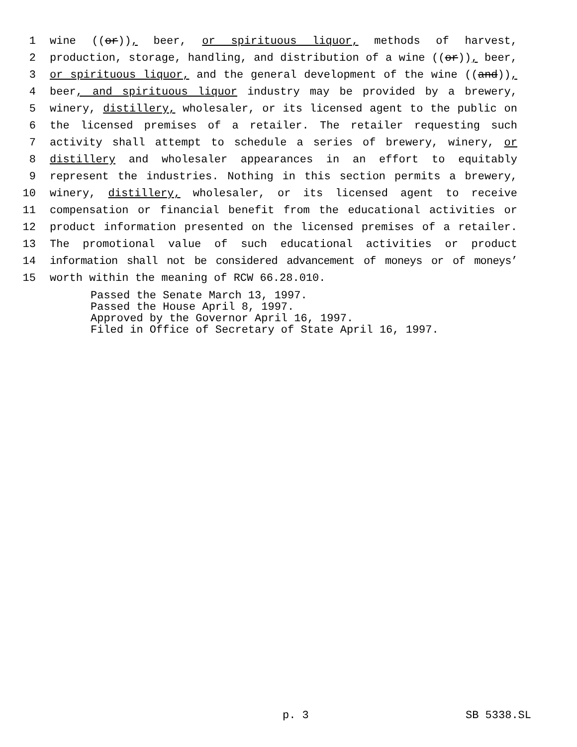1 wine ((or)), beer, or spirituous liquor, methods of harvest,
2 production, storage, handling, and distribution of a wine ((or)), beer,
3 or spirituous liquor, and the general development of the wine ((and)),
4 beer, and spirituous liquor industry may be provided by a brewery,
5 winery, distillery, wholesaler, or its licensed agent to the public on
6 the licensed premises of a retailer. The retailer requesting such
7 activity shall attempt to schedule a series of brewery, winery, or
8 distillery and wholesaler appearances in an effort to equitably
9 represent the industries. Nothing in this section permits a brewery,
10 winery, distillery, wholesaler, or its licensed agent to receive
11 compensation or financial benefit from the educational activities or
12 product information presented on the licensed premises of a retailer.
13 The promotional value of such educational activities or product
14 information shall not be considered advancement of moneys or of moneys’
15 worth within the meaning of RCW 66.28.010.
Passed the Senate March 13, 1997.
Passed the House April 8, 1997.
Approved by the Governor April 16, 1997.
Filed in Office of Secretary of State April 16, 1997.
p. 3 SB 5338.SL